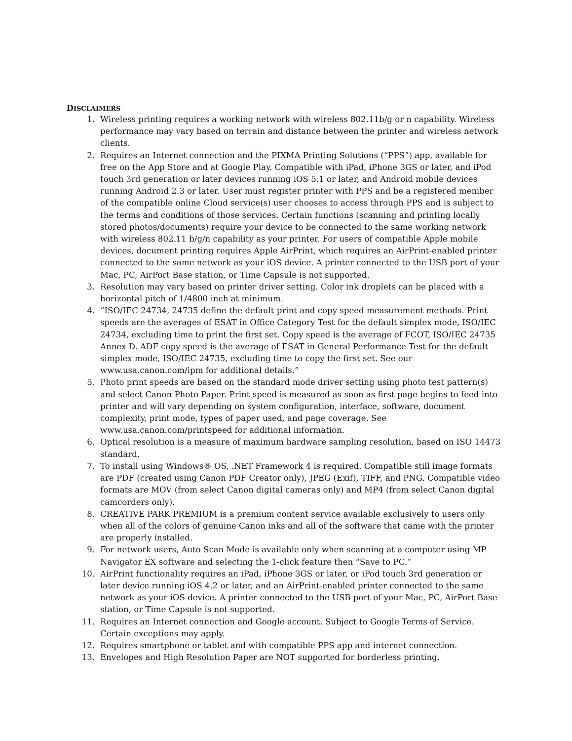DISCLAIMERS
1. Wireless printing requires a working network with wireless 802.11b/g or n capability. Wireless performance may vary based on terrain and distance between the printer and wireless network clients.
2. Requires an Internet connection and the PIXMA Printing Solutions (“PPS”) app, available for free on the App Store and at Google Play. Compatible with iPad, iPhone 3GS or later, and iPod touch 3rd generation or later devices running iOS 5.1 or later, and Android mobile devices running Android 2.3 or later. User must register printer with PPS and be a registered member of the compatible online Cloud service(s) user chooses to access through PPS and is subject to the terms and conditions of those services. Certain functions (scanning and printing locally stored photos/documents) require your device to be connected to the same working network with wireless 802.11 b/g/n capability as your printer. For users of compatible Apple mobile devices, document printing requires Apple AirPrint, which requires an AirPrint-enabled printer connected to the same network as your iOS device. A printer connected to the USB port of your Mac, PC, AirPort Base station, or Time Capsule is not supported.
3. Resolution may vary based on printer driver setting. Color ink droplets can be placed with a horizontal pitch of 1/4800 inch at minimum.
4. “ISO/IEC 24734, 24735 define the default print and copy speed measurement methods. Print speeds are the averages of ESAT in Office Category Test for the default simplex mode, ISO/IEC 24734, excluding time to print the first set. Copy speed is the average of FCOT, ISO/IEC 24735 Annex D. ADF copy speed is the average of ESAT in General Performance Test for the default simplex mode, ISO/IEC 24735, excluding time to copy the first set. See our www.usa.canon.com/ipm for additional details.”
5. Photo print speeds are based on the standard mode driver setting using photo test pattern(s) and select Canon Photo Paper. Print speed is measured as soon as first page begins to feed into printer and will vary depending on system configuration, interface, software, document complexity, print mode, types of paper used, and page coverage. See www.usa.canon.com/printspeed for additional information.
6. Optical resolution is a measure of maximum hardware sampling resolution, based on ISO 14473 standard.
7. To install using Windows® OS, .NET Framework 4 is required. Compatible still image formats are PDF (created using Canon PDF Creator only), JPEG (Exif), TIFF, and PNG. Compatible video formats are MOV (from select Canon digital cameras only) and MP4 (from select Canon digital camcorders only).
8. CREATIVE PARK PREMIUM is a premium content service available exclusively to users only when all of the colors of genuine Canon inks and all of the software that came with the printer are properly installed.
9. For network users, Auto Scan Mode is available only when scanning at a computer using MP Navigator EX software and selecting the 1-click feature then “Save to PC.”
10. AirPrint functionality requires an iPad, iPhone 3GS or later, or iPod touch 3rd generation or later device running iOS 4.2 or later, and an AirPrint-enabled printer connected to the same network as your iOS device. A printer connected to the USB port of your Mac, PC, AirPort Base station, or Time Capsule is not supported.
11. Requires an Internet connection and Google account. Subject to Google Terms of Service. Certain exceptions may apply.
12. Requires smartphone or tablet and with compatible PPS app and internet connection.
13. Envelopes and High Resolution Paper are NOT supported for borderless printing.